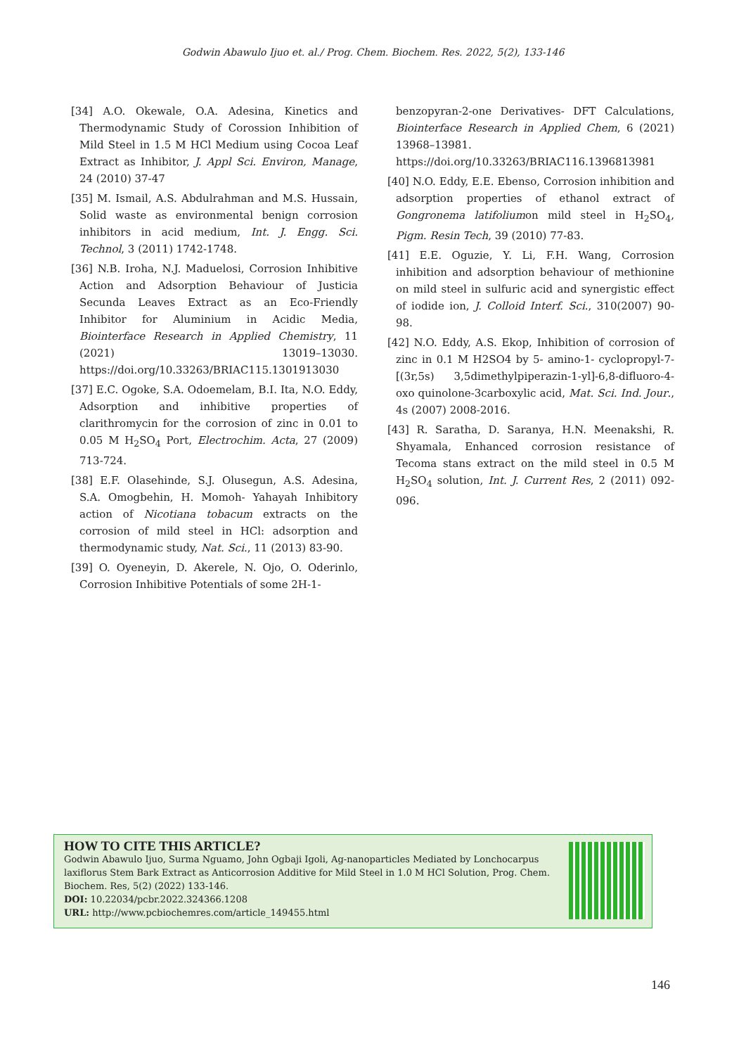Godwin Abawulo Ijuo et. al./ Prog. Chem. Biochem. Res. 2022, 5(2), 133-146
[34] A.O. Okewale, O.A. Adesina, Kinetics and Thermodynamic Study of Corossion Inhibition of Mild Steel in 1.5 M HCl Medium using Cocoa Leaf Extract as Inhibitor, J. Appl Sci. Environ, Manage, 24 (2010) 37-47
[35] M. Ismail, A.S. Abdulrahman and M.S. Hussain, Solid waste as environmental benign corrosion inhibitors in acid medium, Int. J. Engg. Sci. Technol, 3 (2011) 1742-1748.
[36] N.B. Iroha, N.J. Maduelosi, Corrosion Inhibitive Action and Adsorption Behaviour of Justicia Secunda Leaves Extract as an Eco-Friendly Inhibitor for Aluminium in Acidic Media, Biointerface Research in Applied Chemistry, 11 (2021) 13019–13030. https://doi.org/10.33263/BRIAC115.1301913030
[37] E.C. Ogoke, S.A. Odoemelam, B.I. Ita, N.O. Eddy, Adsorption and inhibitive properties of clarithromycin for the corrosion of zinc in 0.01 to 0.05 M H<sub>2</sub>SO<sub>4</sub> Port, Electrochim. Acta, 27 (2009) 713-724.
[38] E.F. Olasehinde, S.J. Olusegun, A.S. Adesina, S.A. Omogbehin, H. Momoh- Yahayah Inhibitory action of Nicotiana tobacum extracts on the corrosion of mild steel in HCl: adsorption and thermodynamic study, Nat. Sci., 11 (2013) 83-90.
[39] O. Oyeneyin, D. Akerele, N. Ojo, O. Oderinlo, Corrosion Inhibitive Potentials of some 2H-1-
benzopyran-2-one Derivatives- DFT Calculations, Biointerface Research in Applied Chem, 6 (2021) 13968–13981. https://doi.org/10.33263/BRIAC116.1396813981
[40] N.O. Eddy, E.E. Ebenso, Corrosion inhibition and adsorption properties of ethanol extract of Gongronema latifoliumon mild steel in H<sub>2</sub>SO<sub>4</sub>, Pigm. Resin Tech, 39 (2010) 77-83.
[41] E.E. Oguzie, Y. Li, F.H. Wang, Corrosion inhibition and adsorption behaviour of methionine on mild steel in sulfuric acid and synergistic effect of iodide ion, J. Colloid Interf. Sci., 310(2007) 90-98.
[42] N.O. Eddy, A.S. Ekop, Inhibition of corrosion of zinc in 0.1 M H2SO4 by 5- amino-1- cyclopropyl-7-[(3r,5s) 3,5dimethylpiperazin-1-yl]-6,8-difluoro-4-oxo quinolone-3carboxylic acid, Mat. Sci. Ind. Jour., 4s (2007) 2008-2016.
[43] R. Saratha, D. Saranya, H.N. Meenakshi, R. Shyamala, Enhanced corrosion resistance of Tecoma stans extract on the mild steel in 0.5 M H<sub>2</sub>SO<sub>4</sub> solution, Int. J. Current Res, 2 (2011) 092-096.
HOW TO CITE THIS ARTICLE?
Godwin Abawulo Ijuo, Surma Nguamo, John Ogbaji Igoli, Ag-nanoparticles Mediated by Lonchocarpus laxiflorus Stem Bark Extract as Anticorrosion Additive for Mild Steel in 1.0 M HCl Solution, Prog. Chem. Biochem. Res, 5(2) (2022) 133-146.
DOI: 10.22034/pcbr.2022.324366.1208
URL: http://www.pcbiochemres.com/article_149455.html
146